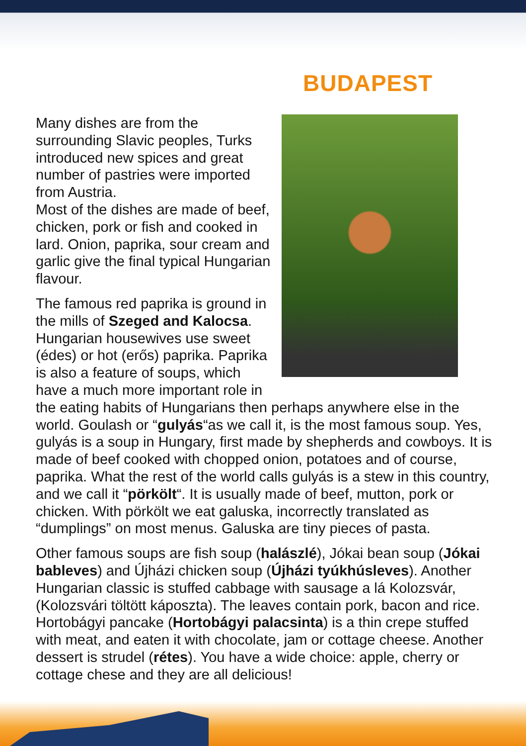BUDAPEST
Many dishes are from the surrounding Slavic peoples, Turks introduced new spices and great number of pastries were imported from Austria.
Most of the dishes are made of beef, chicken, pork or fish and cooked in lard. Onion, paprika, sour cream and garlic give the final typical Hungarian flavour.
The famous red paprika is ground in the mills of Szeged and Kalocsa.
Hungarian housewives use sweet (édes) or hot (erős) paprika. Paprika is also a feature of soups, which have a much more important role in the eating habits of Hungarians then perhaps anywhere else in the world. Goulash or “gulyás“as we call it, is the most famous soup. Yes, gulyás is a soup in Hungary, first made by shepherds and cowboys. It is made of beef cooked with chopped onion, potatoes and of course, paprika. What the rest of the world calls gulyás is a stew in this country, and we call it “pörkölt“. It is usually made of beef, mutton, pork or chicken. With pörkölt we eat galuska, incorrectly translated as “dumplings” on most menus. Galuska are tiny pieces of pasta.
Other famous soups are fish soup (halászlé), Jókai bean soup (Jókai bableves) and Újházi chicken soup (Újházi tyúkhúsleves). Another Hungarian classic is stuffed cabbage with sausage a lá Kolozsvár, (Kolozsvári töltött káposzta). The leaves contain pork, bacon and rice.
Hortobágyi pancake (Hortobágyi palacsinta) is a thin crepe stuffed with meat, and eaten it with chocolate, jam or cottage cheese. Another dessert is strudel (rétes). You have a wide choice: apple, cherry or cottage chese and they are all delicious!